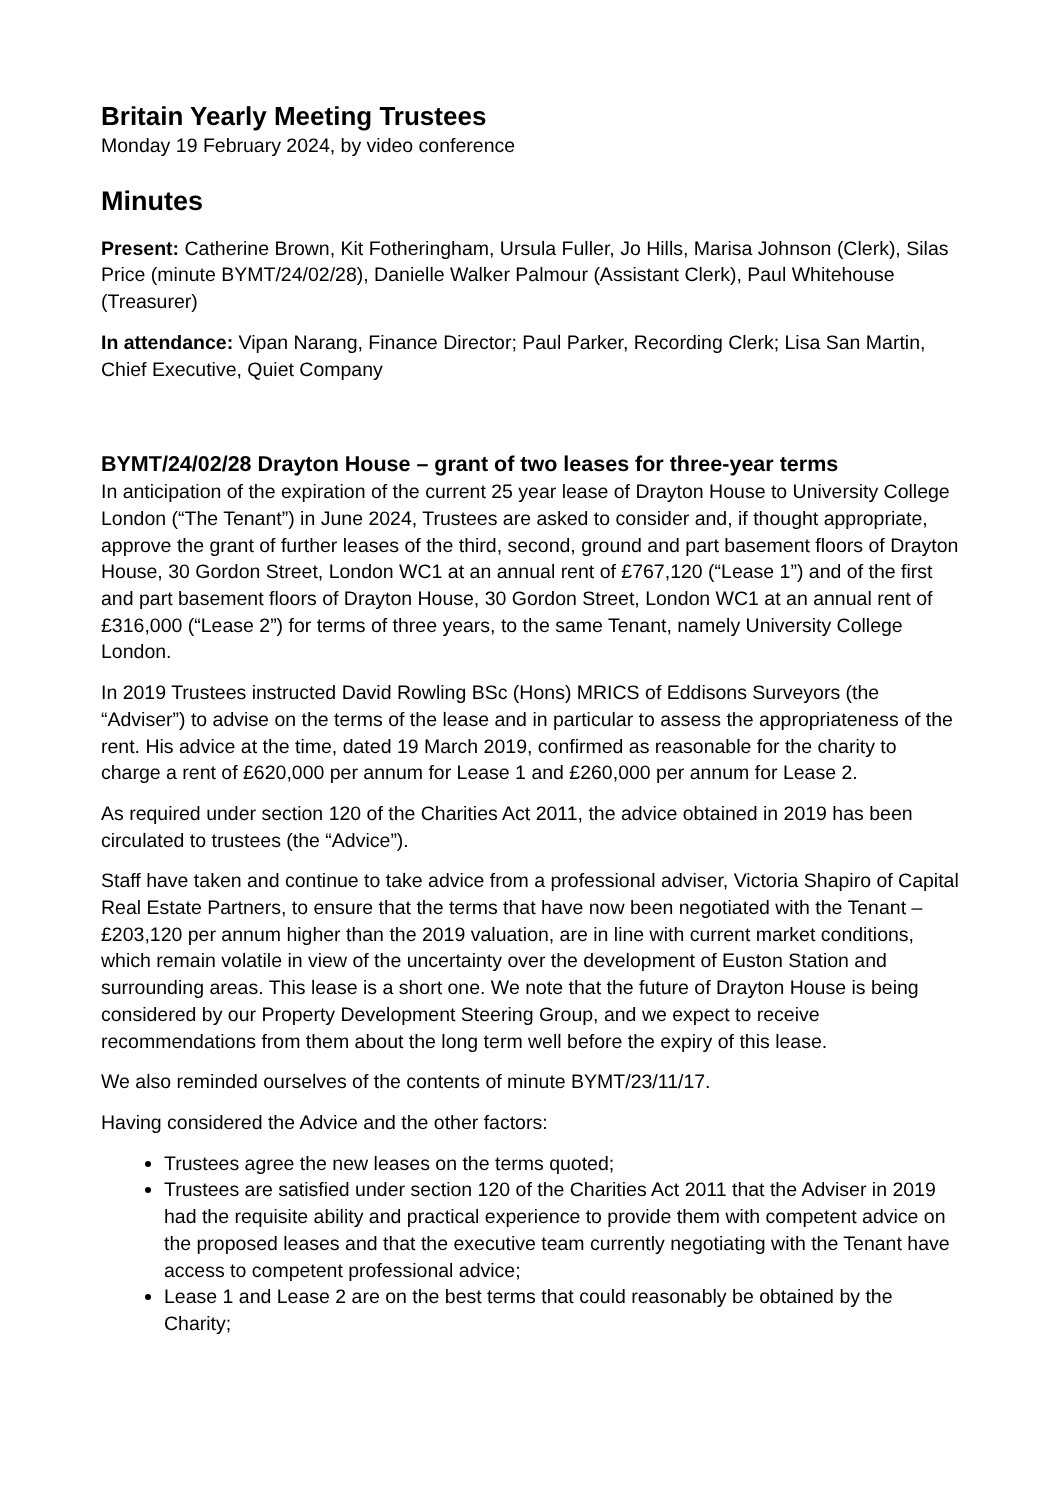Britain Yearly Meeting Trustees
Monday 19 February 2024, by video conference
Minutes
Present: Catherine Brown, Kit Fotheringham, Ursula Fuller, Jo Hills, Marisa Johnson (Clerk), Silas Price (minute BYMT/24/02/28), Danielle Walker Palmour (Assistant Clerk), Paul Whitehouse (Treasurer)
In attendance: Vipan Narang, Finance Director; Paul Parker, Recording Clerk; Lisa San Martin, Chief Executive, Quiet Company
BYMT/24/02/28 Drayton House – grant of two leases for three-year terms
In anticipation of the expiration of the current 25 year lease of Drayton House to University College London (“The Tenant”) in June 2024, Trustees are asked to consider and, if thought appropriate, approve the grant of further leases of the third, second, ground and part basement floors of Drayton House, 30 Gordon Street, London WC1 at an annual rent of £767,120 (“Lease 1”) and of the first and part basement floors of Drayton House, 30 Gordon Street, London WC1 at an annual rent of £316,000 (“Lease 2”) for terms of three years, to the same Tenant, namely University College London.
In 2019 Trustees instructed David Rowling BSc (Hons) MRICS of Eddisons Surveyors (the “Adviser”) to advise on the terms of the lease and in particular to assess the appropriateness of the rent. His advice at the time, dated 19 March 2019, confirmed as reasonable for the charity to charge a rent of £620,000 per annum for Lease 1 and £260,000 per annum for Lease 2.
As required under section 120 of the Charities Act 2011, the advice obtained in 2019 has been circulated to trustees (the “Advice”).
Staff have taken and continue to take advice from a professional adviser, Victoria Shapiro of Capital Real Estate Partners, to ensure that the terms that have now been negotiated with the Tenant – £203,120 per annum higher than the 2019 valuation, are in line with current market conditions, which remain volatile in view of the uncertainty over the development of Euston Station and surrounding areas. This lease is a short one. We note that the future of Drayton House is being considered by our Property Development Steering Group, and we expect to receive recommendations from them about the long term well before the expiry of this lease.
We also reminded ourselves of the contents of minute BYMT/23/11/17.
Having considered the Advice and the other factors:
Trustees agree the new leases on the terms quoted;
Trustees are satisfied under section 120 of the Charities Act 2011 that the Adviser in 2019 had the requisite ability and practical experience to provide them with competent advice on the proposed leases and that the executive team currently negotiating with the Tenant have access to competent professional advice;
Lease 1 and Lease 2 are on the best terms that could reasonably be obtained by the Charity;